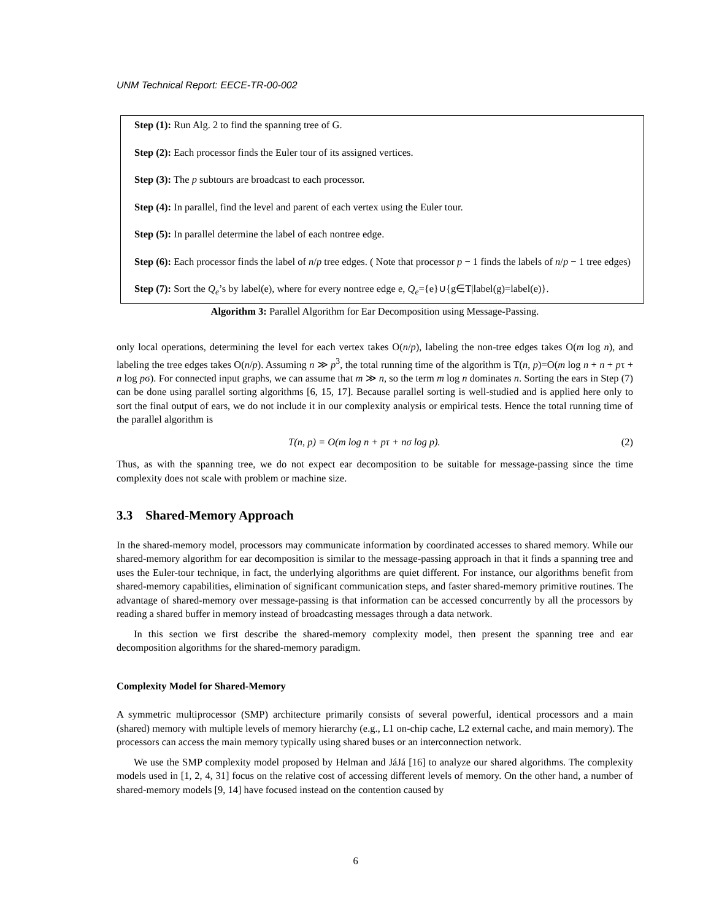UNM Technical Report: EECE-TR-00-002
Step (1): Run Alg. 2 to find the spanning tree of G.
Step (2): Each processor finds the Euler tour of its assigned vertices.
Step (3): The p subtours are broadcast to each processor.
Step (4): In parallel, find the level and parent of each vertex using the Euler tour.
Step (5): In parallel determine the label of each nontree edge.
Step (6): Each processor finds the label of n/p tree edges. ( Note that processor p − 1 finds the labels of n/p − 1 tree edges)
Step (7): Sort the Q<sub>e</sub>’s by label(e), where for every nontree edge e, Q<sub>e</sub>={e}∪{g∈T|label(g)=label(e)}.
Algorithm 3: Parallel Algorithm for Ear Decomposition using Message-Passing.
only local operations, determining the level for each vertex takes O(n/p), labeling the non-tree edges takes O(m log n), and labeling the tree edges takes O(n/p). Assuming n ≫ p<sup>3</sup>, the total running time of the algorithm is T(n, p)=O(m log n + n + pτ + n log pσ). For connected input graphs, we can assume that m ≫ n, so the term m log n dominates n. Sorting the ears in Step (7) can be done using parallel sorting algorithms [6, 15, 17]. Because parallel sorting is well-studied and is applied here only to sort the final output of ears, we do not include it in our complexity analysis or empirical tests. Hence the total running time of the parallel algorithm is
T(n, p) = O(m log n + pτ + nσ log p). (2)
Thus, as with the spanning tree, we do not expect ear decomposition to be suitable for message-passing since the time complexity does not scale with problem or machine size.
3.3 Shared-Memory Approach
In the shared-memory model, processors may communicate information by coordinated accesses to shared memory. While our shared-memory algorithm for ear decomposition is similar to the message-passing approach in that it finds a spanning tree and uses the Euler-tour technique, in fact, the underlying algorithms are quiet different. For instance, our algorithms benefit from shared-memory capabilities, elimination of significant communication steps, and faster shared-memory primitive routines. The advantage of shared-memory over message-passing is that information can be accessed concurrently by all the processors by reading a shared buffer in memory instead of broadcasting messages through a data network.
In this section we first describe the shared-memory complexity model, then present the spanning tree and ear decomposition algorithms for the shared-memory paradigm.
Complexity Model for Shared-Memory
A symmetric multiprocessor (SMP) architecture primarily consists of several powerful, identical processors and a main (shared) memory with multiple levels of memory hierarchy (e.g., L1 on-chip cache, L2 external cache, and main memory). The processors can access the main memory typically using shared buses or an interconnection network.
We use the SMP complexity model proposed by Helman and JáJá [16] to analyze our shared algorithms. The complexity models used in [1, 2, 4, 31] focus on the relative cost of accessing different levels of memory. On the other hand, a number of shared-memory models [9, 14] have focused instead on the contention caused by
6